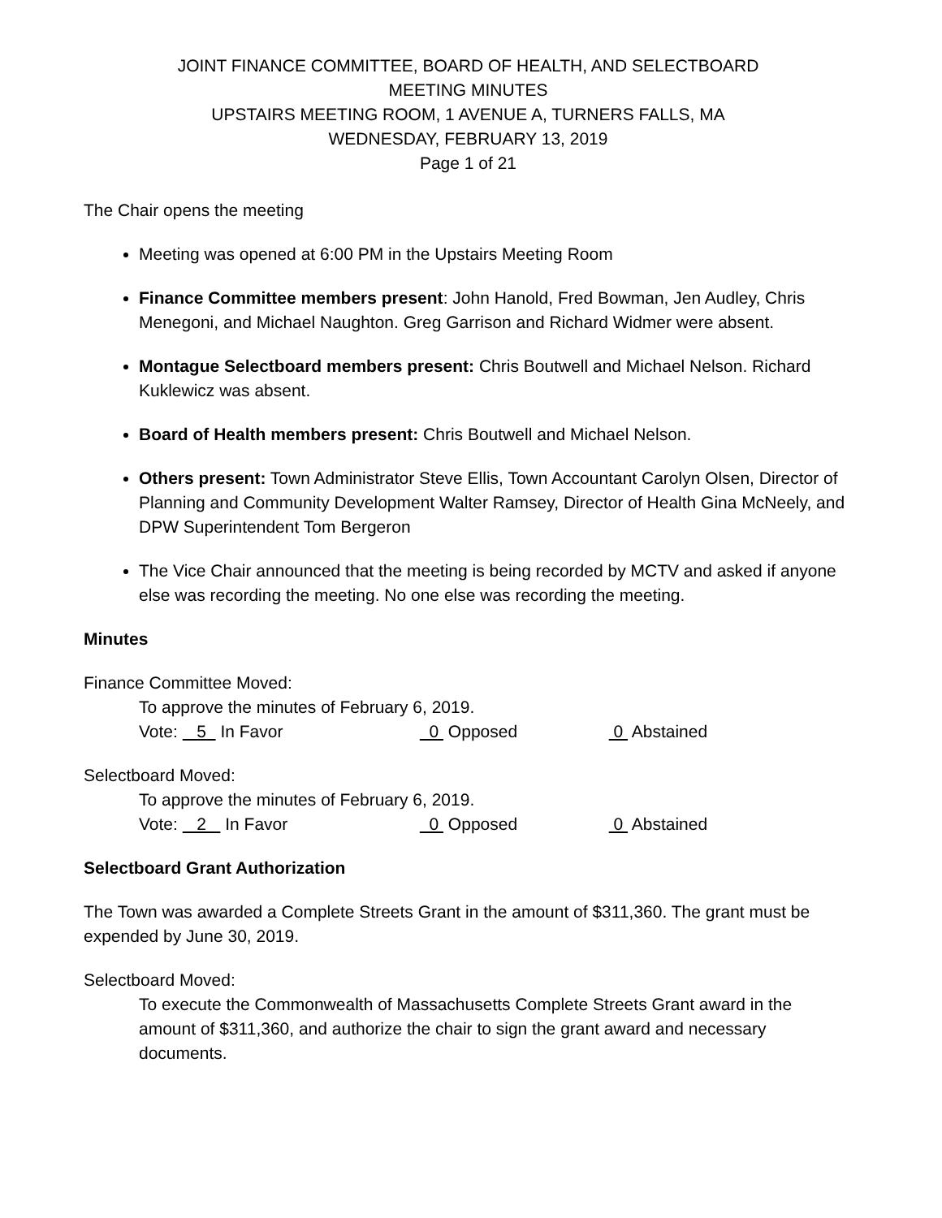JOINT FINANCE COMMITTEE, BOARD OF HEALTH, AND SELECTBOARD
MEETING MINUTES
UPSTAIRS MEETING ROOM, 1 AVENUE A, TURNERS FALLS, MA
WEDNESDAY, FEBRUARY 13, 2019
Page 1 of 21
The Chair opens the meeting
Meeting was opened at 6:00 PM in the Upstairs Meeting Room
Finance Committee members present: John Hanold, Fred Bowman, Jen Audley, Chris Menegoni, and Michael Naughton. Greg Garrison and Richard Widmer were absent.
Montague Selectboard members present: Chris Boutwell and Michael Nelson. Richard Kuklewicz was absent.
Board of Health members present: Chris Boutwell and Michael Nelson.
Others present: Town Administrator Steve Ellis, Town Accountant Carolyn Olsen, Director of Planning and Community Development Walter Ramsey, Director of Health Gina McNeely, and DPW Superintendent Tom Bergeron
The Vice Chair announced that the meeting is being recorded by MCTV and asked if anyone else was recording the meeting. No one else was recording the meeting.
Minutes
Finance Committee Moved:
To approve the minutes of February 6, 2019.
Vote: 5 In Favor 0 Opposed 0 Abstained
Selectboard Moved:
To approve the minutes of February 6, 2019.
Vote: 2 In Favor 0 Opposed 0 Abstained
Selectboard Grant Authorization
The Town was awarded a Complete Streets Grant in the amount of $311,360. The grant must be expended by June 30, 2019.
Selectboard Moved:
To execute the Commonwealth of Massachusetts Complete Streets Grant award in the amount of $311,360, and authorize the chair to sign the grant award and necessary documents.